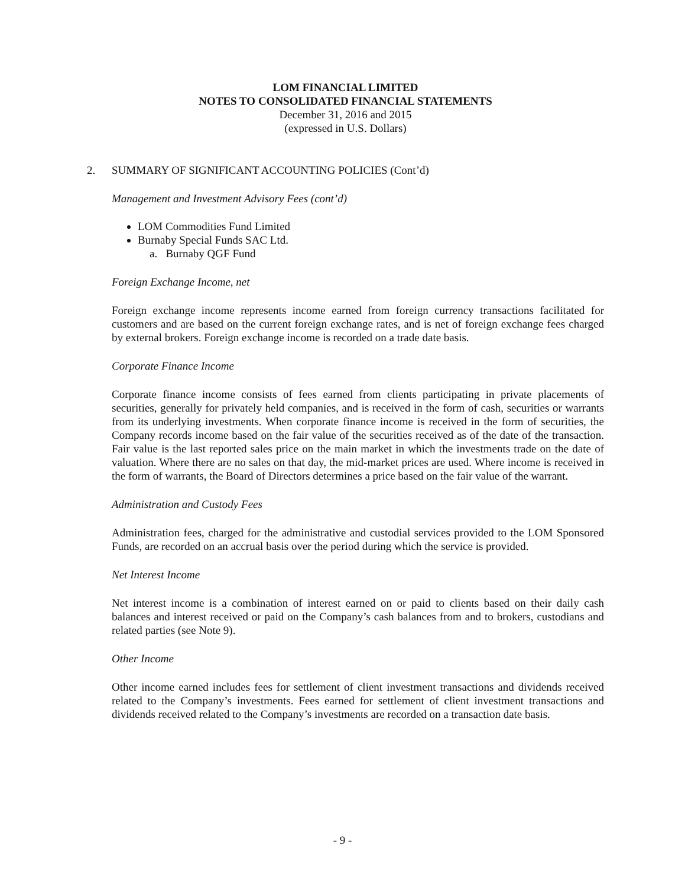LOM FINANCIAL LIMITED
NOTES TO CONSOLIDATED FINANCIAL STATEMENTS
December 31, 2016 and 2015
(expressed in U.S. Dollars)
2. SUMMARY OF SIGNIFICANT ACCOUNTING POLICIES (Cont’d)
Management and Investment Advisory Fees (cont’d)
LOM Commodities Fund Limited
Burnaby Special Funds SAC Ltd.
a. Burnaby QGF Fund
Foreign Exchange Income, net
Foreign exchange income represents income earned from foreign currency transactions facilitated for customers and are based on the current foreign exchange rates, and is net of foreign exchange fees charged by external brokers. Foreign exchange income is recorded on a trade date basis.
Corporate Finance Income
Corporate finance income consists of fees earned from clients participating in private placements of securities, generally for privately held companies, and is received in the form of cash, securities or warrants from its underlying investments. When corporate finance income is received in the form of securities, the Company records income based on the fair value of the securities received as of the date of the transaction. Fair value is the last reported sales price on the main market in which the investments trade on the date of valuation. Where there are no sales on that day, the mid-market prices are used. Where income is received in the form of warrants, the Board of Directors determines a price based on the fair value of the warrant.
Administration and Custody Fees
Administration fees, charged for the administrative and custodial services provided to the LOM Sponsored Funds, are recorded on an accrual basis over the period during which the service is provided.
Net Interest Income
Net interest income is a combination of interest earned on or paid to clients based on their daily cash balances and interest received or paid on the Company’s cash balances from and to brokers, custodians and related parties (see Note 9).
Other Income
Other income earned includes fees for settlement of client investment transactions and dividends received related to the Company’s investments. Fees earned for settlement of client investment transactions and dividends received related to the Company’s investments are recorded on a transaction date basis.
- 9 -